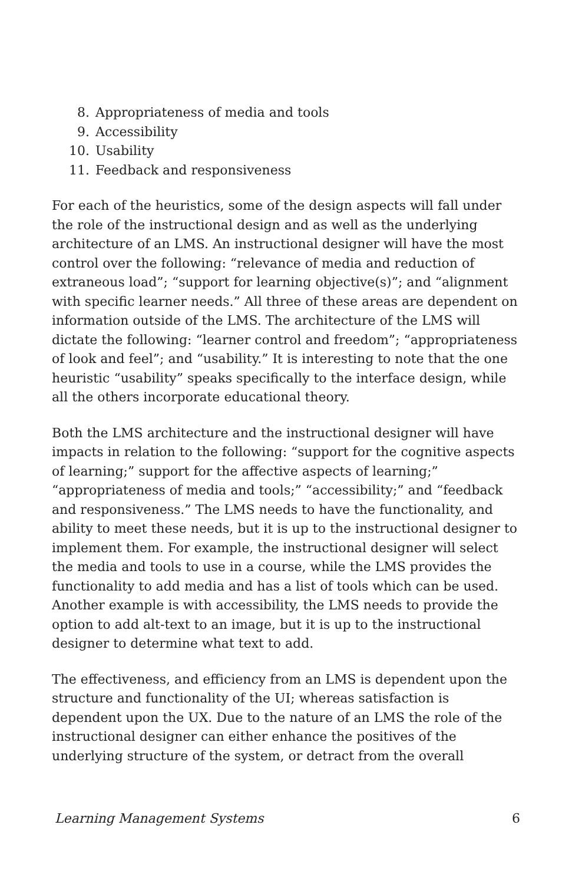8. Appropriateness of media and tools
9. Accessibility
10. Usability
11. Feedback and responsiveness
For each of the heuristics, some of the design aspects will fall under the role of the instructional design and as well as the underlying architecture of an LMS. An instructional designer will have the most control over the following: “relevance of media and reduction of extraneous load”; “support for learning objective(s)”; and “alignment with specific learner needs.” All three of these areas are dependent on information outside of the LMS. The architecture of the LMS will dictate the following: “learner control and freedom”; “appropriateness of look and feel”; and “usability.” It is interesting to note that the one heuristic “usability” speaks specifically to the interface design, while all the others incorporate educational theory.
Both the LMS architecture and the instructional designer will have impacts in relation to the following: “support for the cognitive aspects of learning;” support for the affective aspects of learning;” “appropriateness of media and tools;” “accessibility;” and “feedback and responsiveness.” The LMS needs to have the functionality, and ability to meet these needs, but it is up to the instructional designer to implement them. For example, the instructional designer will select the media and tools to use in a course, while the LMS provides the functionality to add media and has a list of tools which can be used. Another example is with accessibility, the LMS needs to provide the option to add alt-text to an image, but it is up to the instructional designer to determine what text to add.
The effectiveness, and efficiency from an LMS is dependent upon the structure and functionality of the UI; whereas satisfaction is dependent upon the UX. Due to the nature of an LMS the role of the instructional designer can either enhance the positives of the underlying structure of the system, or detract from the overall
Learning Management Systems 6